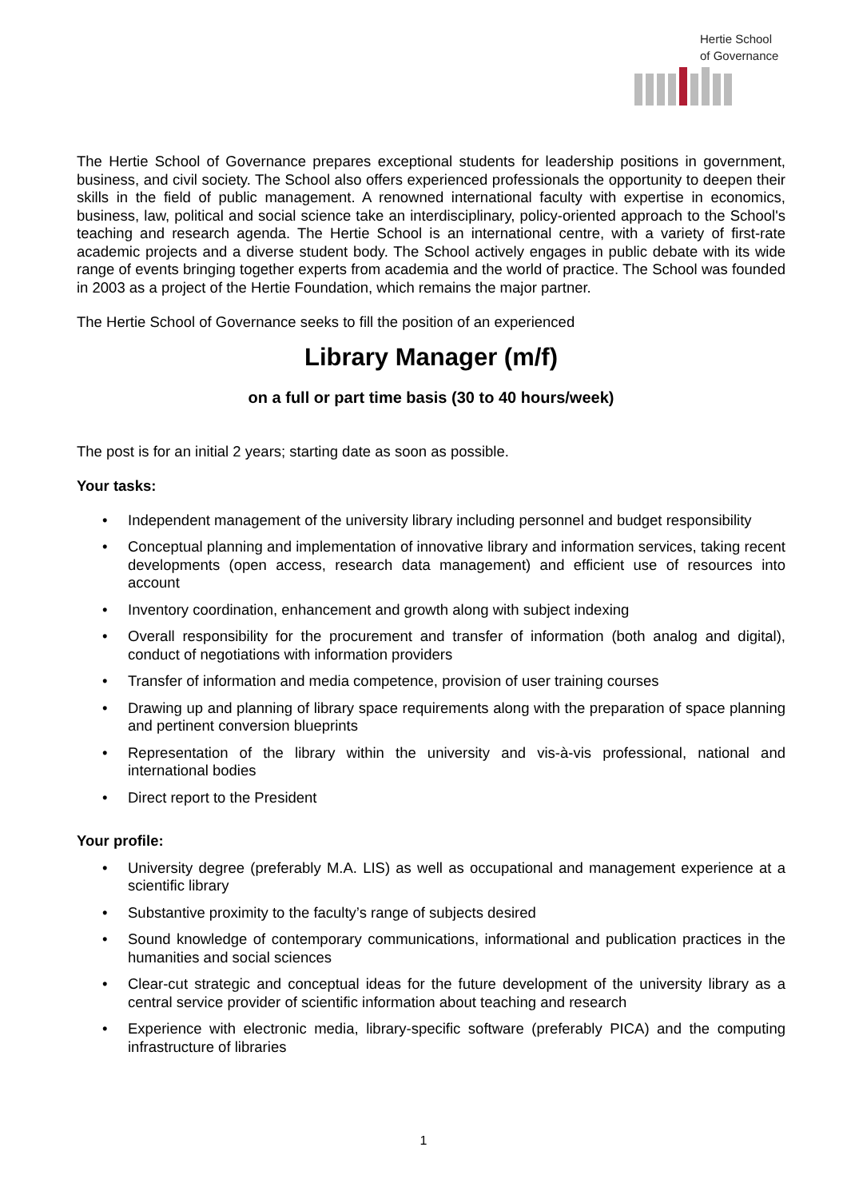Hertie School
of Governance
The Hertie School of Governance prepares exceptional students for leadership positions in government, business, and civil society. The School also offers experienced professionals the opportunity to deepen their skills in the field of public management. A renowned international faculty with expertise in economics, business, law, political and social science take an interdisciplinary, policy-oriented approach to the School's teaching and research agenda. The Hertie School is an international centre, with a variety of first-rate academic projects and a diverse student body. The School actively engages in public debate with its wide range of events bringing together experts from academia and the world of practice. The School was founded in 2003 as a project of the Hertie Foundation, which remains the major partner.
The Hertie School of Governance seeks to fill the position of an experienced
Library Manager (m/f)
on a full or part time basis (30 to 40 hours/week)
The post is for an initial 2 years; starting date as soon as possible.
Your tasks:
• Independent management of the university library including personnel and budget responsibility
• Conceptual planning and implementation of innovative library and information services, taking recent developments (open access, research data management) and efficient use of resources into account
• Inventory coordination, enhancement and growth along with subject indexing
• Overall responsibility for the procurement and transfer of information (both analog and digital), conduct of negotiations with information providers
• Transfer of information and media competence, provision of user training courses
• Drawing up and planning of library space requirements along with the preparation of space planning and pertinent conversion blueprints
• Representation of the library within the university and vis-à-vis professional, national and international bodies
• Direct report to the President
Your profile:
• University degree (preferably M.A. LIS) as well as occupational and management experience at a scientific library
• Substantive proximity to the faculty’s range of subjects desired
• Sound knowledge of contemporary communications, informational and publication practices in the humanities and social sciences
• Clear-cut strategic and conceptual ideas for the future development of the university library as a central service provider of scientific information about teaching and research
• Experience with electronic media, library-specific software (preferably PICA) and the computing infrastructure of libraries
1